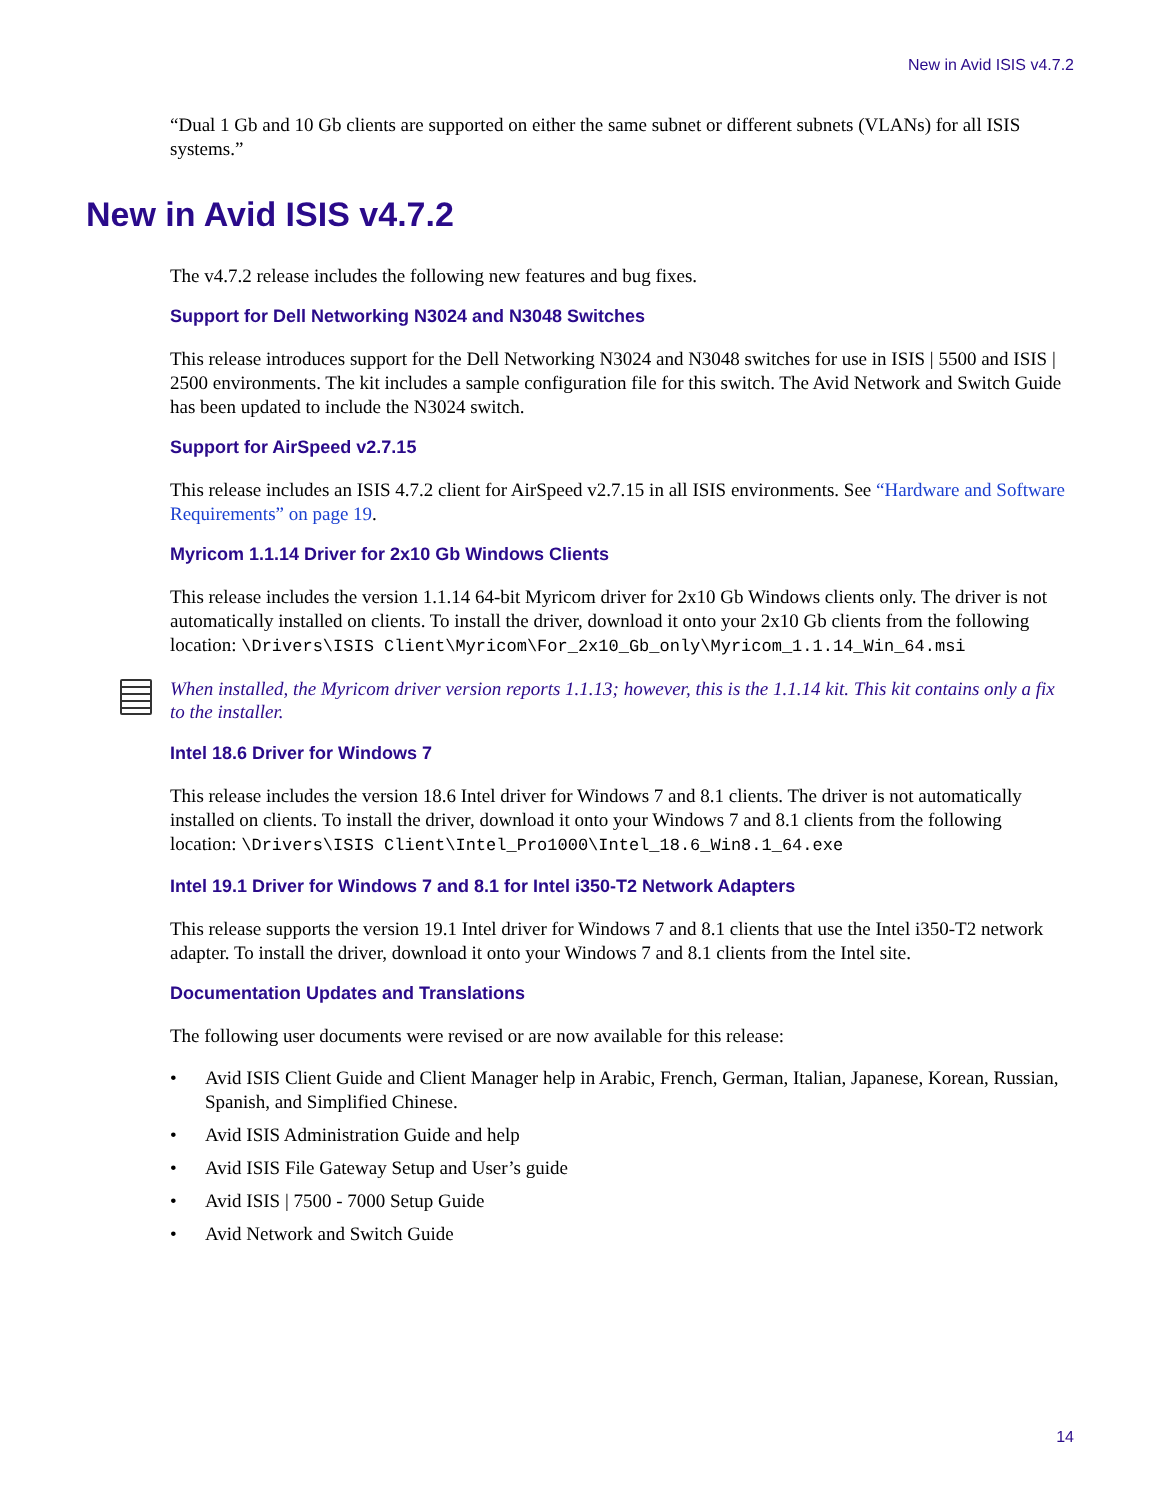New in Avid ISIS v4.7.2
“Dual 1 Gb and 10 Gb clients are supported on either the same subnet or different subnets (VLANs) for all ISIS systems.”
New in Avid ISIS v4.7.2
The v4.7.2 release includes the following new features and bug fixes.
Support for Dell Networking N3024 and N3048 Switches
This release introduces support for the Dell Networking N3024 and N3048 switches for use in ISIS | 5500 and ISIS | 2500 environments. The kit includes a sample configuration file for this switch. The Avid Network and Switch Guide has been updated to include the N3024 switch.
Support for AirSpeed v2.7.15
This release includes an ISIS 4.7.2 client for AirSpeed v2.7.15 in all ISIS environments. See “Hardware and Software Requirements” on page 19.
Myricom 1.1.14 Driver for 2x10 Gb Windows Clients
This release includes the version 1.1.14 64-bit Myricom driver for 2x10 Gb Windows clients only. The driver is not automatically installed on clients. To install the driver, download it onto your 2x10 Gb clients from the following location: \Drivers\ISIS Client\Myricom\For_2x10_Gb_only\Myricom_1.1.14_Win_64.msi
When installed, the Myricom driver version reports 1.1.13; however, this is the 1.1.14 kit. This kit contains only a fix to the installer.
Intel 18.6 Driver for Windows 7
This release includes the version 18.6 Intel driver for Windows 7 and 8.1 clients. The driver is not automatically installed on clients. To install the driver, download it onto your Windows 7 and 8.1 clients from the following location: \Drivers\ISIS Client\Intel_Pro1000\Intel_18.6_Win8.1_64.exe
Intel 19.1 Driver for Windows 7 and 8.1 for Intel i350-T2 Network Adapters
This release supports the version 19.1 Intel driver for Windows 7 and 8.1 clients that use the Intel i350-T2 network adapter. To install the driver, download it onto your Windows 7 and 8.1 clients from the Intel site.
Documentation Updates and Translations
The following user documents were revised or are now available for this release:
• Avid ISIS Client Guide and Client Manager help in Arabic, French, German, Italian, Japanese, Korean, Russian, Spanish, and Simplified Chinese.
• Avid ISIS Administration Guide and help
• Avid ISIS File Gateway Setup and User’s guide
• Avid ISIS | 7500 - 7000 Setup Guide
• Avid Network and Switch Guide
14